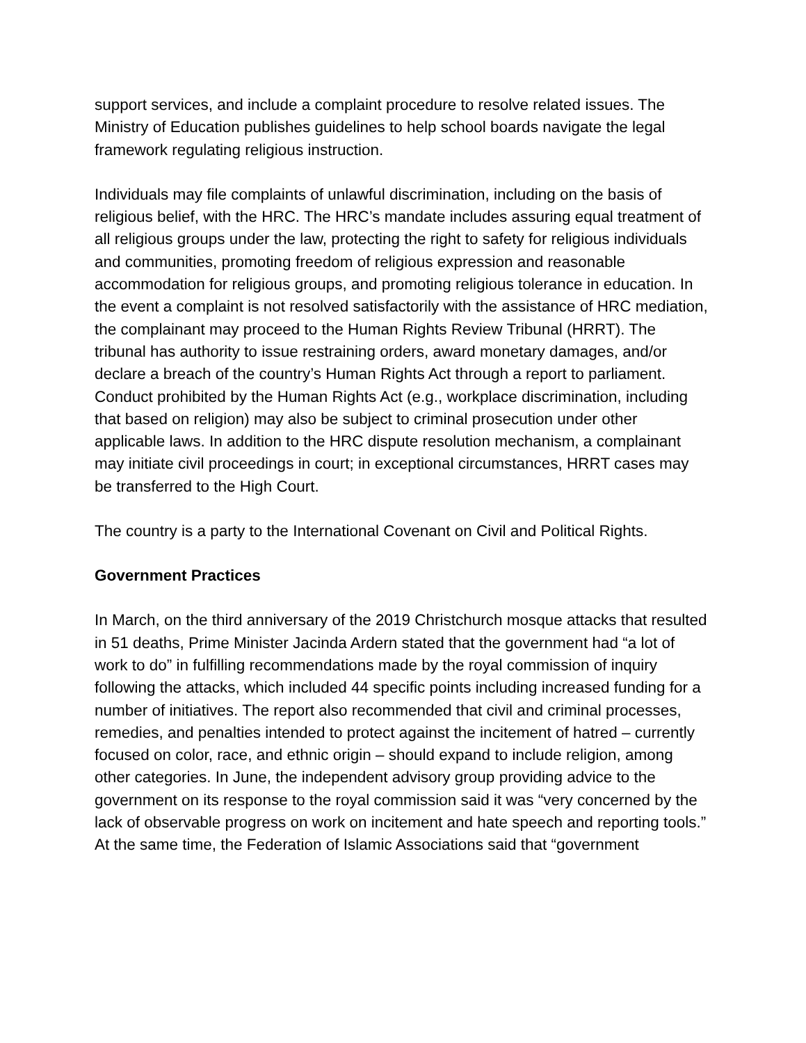support services, and include a complaint procedure to resolve related issues. The Ministry of Education publishes guidelines to help school boards navigate the legal framework regulating religious instruction.
Individuals may file complaints of unlawful discrimination, including on the basis of religious belief, with the HRC. The HRC’s mandate includes assuring equal treatment of all religious groups under the law, protecting the right to safety for religious individuals and communities, promoting freedom of religious expression and reasonable accommodation for religious groups, and promoting religious tolerance in education. In the event a complaint is not resolved satisfactorily with the assistance of HRC mediation, the complainant may proceed to the Human Rights Review Tribunal (HRRT). The tribunal has authority to issue restraining orders, award monetary damages, and/or declare a breach of the country’s Human Rights Act through a report to parliament. Conduct prohibited by the Human Rights Act (e.g., workplace discrimination, including that based on religion) may also be subject to criminal prosecution under other applicable laws. In addition to the HRC dispute resolution mechanism, a complainant may initiate civil proceedings in court; in exceptional circumstances, HRRT cases may be transferred to the High Court.
The country is a party to the International Covenant on Civil and Political Rights.
Government Practices
In March, on the third anniversary of the 2019 Christchurch mosque attacks that resulted in 51 deaths, Prime Minister Jacinda Ardern stated that the government had “a lot of work to do” in fulfilling recommendations made by the royal commission of inquiry following the attacks, which included 44 specific points including increased funding for a number of initiatives. The report also recommended that civil and criminal processes, remedies, and penalties intended to protect against the incitement of hatred – currently focused on color, race, and ethnic origin – should expand to include religion, among other categories. In June, the independent advisory group providing advice to the government on its response to the royal commission said it was “very concerned by the lack of observable progress on work on incitement and hate speech and reporting tools.” At the same time, the Federation of Islamic Associations said that “government